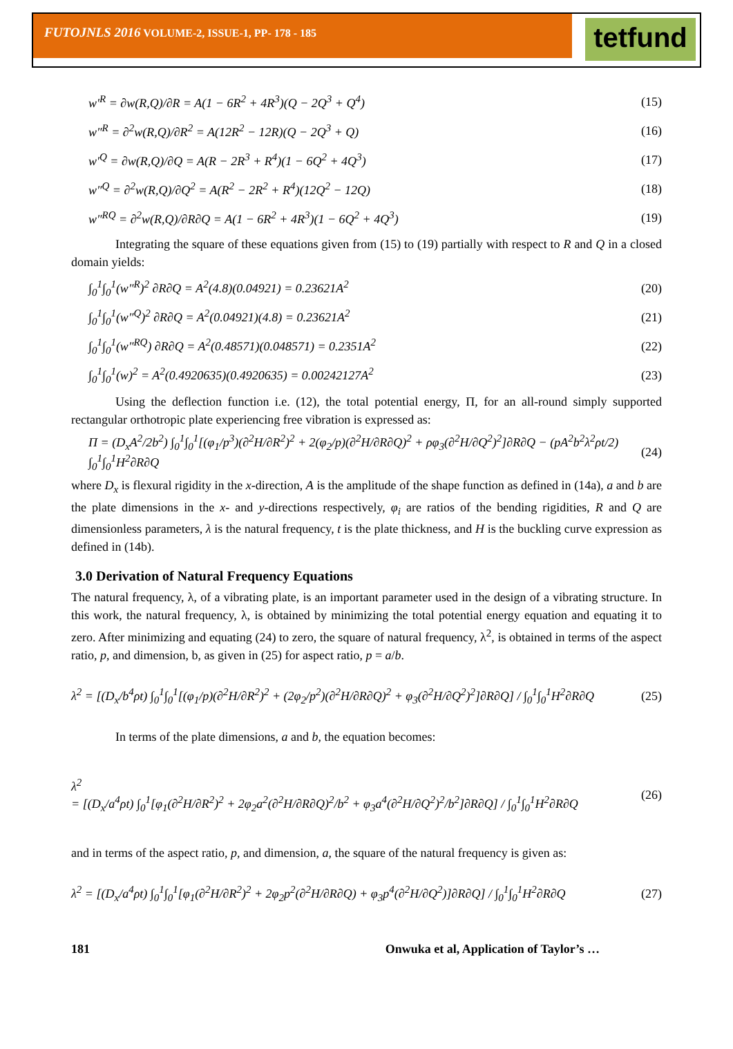FUTOJNLS 2016 VOLUME-2, ISSUE-1, PP- 178 - 185
tetfund
w′<sup>R</sup> = ∂w(R,Q)/∂R = A(1 − 6R<sup>2</sup> + 4R<sup>3</sup>)(Q − 2Q<sup>3</sup> + Q<sup>4</sup>) (15)
w″<sup>R</sup> = ∂<sup>2</sup>w(R,Q)/∂R<sup>2</sup> = A(12R<sup>2</sup> − 12R)(Q − 2Q<sup>3</sup> + Q) (16)
w′<sup>Q</sup> = ∂w(R,Q)/∂Q = A(R − 2R<sup>3</sup> + R<sup>4</sup>)(1 − 6Q<sup>2</sup> + 4Q<sup>3</sup>) (17)
w″<sup>Q</sup> = ∂<sup>2</sup>w(R,Q)/∂Q<sup>2</sup> = A(R<sup>2</sup> − 2R<sup>2</sup> + R<sup>4</sup>)(12Q<sup>2</sup> − 12Q) (18)
w″<sup>RQ</sup> = ∂<sup>2</sup>w(R,Q)/∂R∂Q = A(1 − 6R<sup>2</sup> + 4R<sup>3</sup>)(1 − 6Q<sup>2</sup> + 4Q<sup>3</sup>) (19)
Integrating the square of these equations given from (15) to (19) partially with respect to R and Q in a closed domain yields:
∫<sub>0</sub><sup>1</sup>∫<sub>0</sub><sup>1</sup>(w″<sup>R</sup>)<sup>2</sup> ∂R∂Q = A<sup>2</sup>(4.8)(0.04921) = 0.23621A<sup>2</sup> (20)
∫<sub>0</sub><sup>1</sup>∫<sub>0</sub><sup>1</sup>(w″<sup>Q</sup>)<sup>2</sup> ∂R∂Q = A<sup>2</sup>(0.04921)(4.8) = 0.23621A<sup>2</sup> (21)
∫<sub>0</sub><sup>1</sup>∫<sub>0</sub><sup>1</sup>(w″<sup>RQ</sup>) ∂R∂Q = A<sup>2</sup>(0.48571)(0.048571) = 0.2351A<sup>2</sup> (22)
∫<sub>0</sub><sup>1</sup>∫<sub>0</sub><sup>1</sup>(w)<sup>2</sup> = A<sup>2</sup>(0.4920635)(0.4920635) = 0.00242127A<sup>2</sup> (23)
Using the deflection function i.e. (12), the total potential energy, Π, for an all-round simply supported rectangular orthotropic plate experiencing free vibration is expressed as:
Π = (D<sub>x</sub>A<sup>2</sup>/2b<sup>2</sup>) ∫<sub>0</sub><sup>1</sup>∫<sub>0</sub><sup>1</sup>[(φ<sub>1</sub>/p<sup>3</sup>)(∂<sup>2</sup>H/∂R<sup>2</sup>)<sup>2</sup> + 2(φ<sub>2</sub>/p)(∂<sup>2</sup>H/∂R∂Q)<sup>2</sup> + ρφ<sub>3</sub>(∂<sup>2</sup>H/∂Q<sup>2</sup>)<sup>2</sup>]∂R∂Q − (pA<sup>2</sup>b<sup>2</sup>λ<sup>2</sup>ρt/2) ∫<sub>0</sub><sup>1</sup>∫<sub>0</sub><sup>1</sup>H<sup>2</sup>∂R∂Q (24)
where D<sub>x</sub> is flexural rigidity in the x-direction, A is the amplitude of the shape function as defined in (14a), a and b are the plate dimensions in the x- and y-directions respectively, φ<sub>i</sub> are ratios of the bending rigidities, R and Q are dimensionless parameters, λ is the natural frequency, t is the plate thickness, and H is the buckling curve expression as defined in (14b).
3.0 Derivation of Natural Frequency Equations
The natural frequency, λ, of a vibrating plate, is an important parameter used in the design of a vibrating structure. In this work, the natural frequency, λ, is obtained by minimizing the total potential energy equation and equating it to zero. After minimizing and equating (24) to zero, the square of natural frequency, λ<sup>2</sup>, is obtained in terms of the aspect ratio, p, and dimension, b, as given in (25) for aspect ratio, p = a/b.
λ<sup>2</sup> = [(D<sub>x</sub>/b<sup>4</sup>ρt) ∫<sub>0</sub><sup>1</sup>∫<sub>0</sub><sup>1</sup>[(φ<sub>1</sub>/p)(∂<sup>2</sup>H/∂R<sup>2</sup>)<sup>2</sup> + (2φ<sub>2</sub>/p<sup>2</sup>)(∂<sup>2</sup>H/∂R∂Q)<sup>2</sup> + φ<sub>3</sub>(∂<sup>2</sup>H/∂Q<sup>2</sup>)<sup>2</sup>]∂R∂Q] / ∫<sub>0</sub><sup>1</sup>∫<sub>0</sub><sup>1</sup>H<sup>2</sup>∂R∂Q (25)
In terms of the plate dimensions, a and b, the equation becomes:
λ<sup>2</sup>
= [(D<sub>x</sub>/a<sup>4</sup>ρt) ∫<sub>0</sub><sup>1</sup>[φ<sub>1</sub>(∂<sup>2</sup>H/∂R<sup>2</sup>)<sup>2</sup> + 2φ<sub>2</sub>a<sup>2</sup>(∂<sup>2</sup>H/∂R∂Q)<sup>2</sup>/b<sup>2</sup> + φ<sub>3</sub>a<sup>4</sup>(∂<sup>2</sup>H/∂Q<sup>2</sup>)<sup>2</sup>/b<sup>2</sup>]∂R∂Q] / ∫<sub>0</sub><sup>1</sup>∫<sub>0</sub><sup>1</sup>H<sup>2</sup>∂R∂Q (26)
and in terms of the aspect ratio, p, and dimension, a, the square of the natural frequency is given as:
λ<sup>2</sup> = [(D<sub>x</sub>/a<sup>4</sup>ρt) ∫<sub>0</sub><sup>1</sup>∫<sub>0</sub><sup>1</sup>[φ<sub>1</sub>(∂<sup>2</sup>H/∂R<sup>2</sup>)<sup>2</sup> + 2φ<sub>2</sub>p<sup>2</sup>(∂<sup>2</sup>H/∂R∂Q) + φ<sub>3</sub>p<sup>4</sup>(∂<sup>2</sup>H/∂Q<sup>2</sup>)]∂R∂Q] / ∫<sub>0</sub><sup>1</sup>∫<sub>0</sub><sup>1</sup>H<sup>2</sup>∂R∂Q (27)
181 Onwuka et al, Application of Taylor’s …